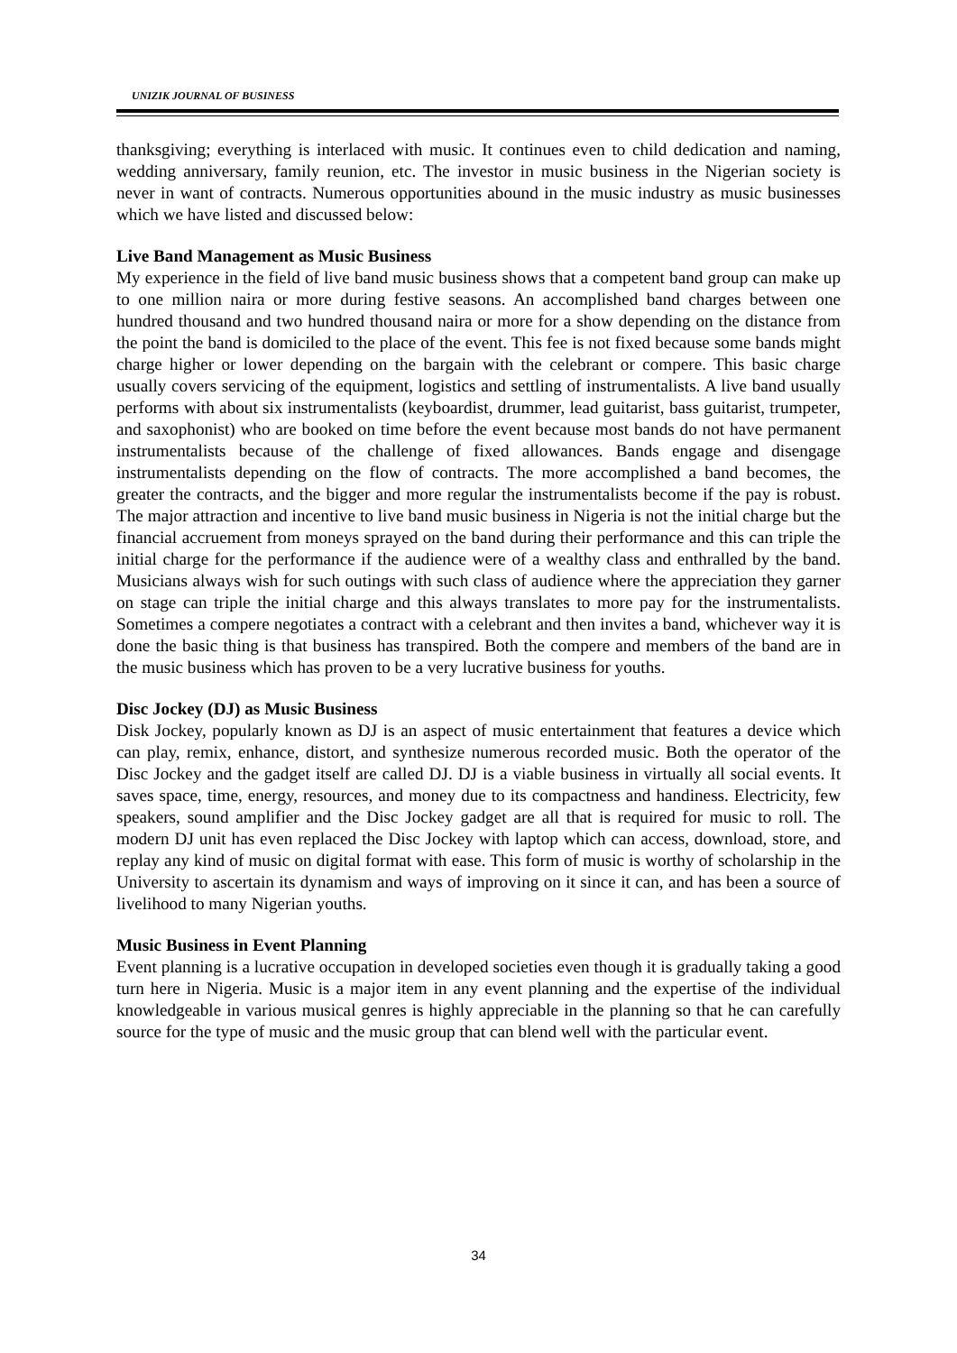UNIZIK JOURNAL OF BUSINESS
thanksgiving; everything is interlaced with music. It continues even to child dedication and naming, wedding anniversary, family reunion, etc. The investor in music business in the Nigerian society is never in want of contracts. Numerous opportunities abound in the music industry as music businesses which we have listed and discussed below:
Live Band Management as Music Business
My experience in the field of live band music business shows that a competent band group can make up to one million naira or more during festive seasons. An accomplished band charges between one hundred thousand and two hundred thousand naira or more for a show depending on the distance from the point the band is domiciled to the place of the event. This fee is not fixed because some bands might charge higher or lower depending on the bargain with the celebrant or compere. This basic charge usually covers servicing of the equipment, logistics and settling of instrumentalists. A live band usually performs with about six instrumentalists (keyboardist, drummer, lead guitarist, bass guitarist, trumpeter, and saxophonist) who are booked on time before the event because most bands do not have permanent instrumentalists because of the challenge of fixed allowances. Bands engage and disengage instrumentalists depending on the flow of contracts. The more accomplished a band becomes, the greater the contracts, and the bigger and more regular the instrumentalists become if the pay is robust. The major attraction and incentive to live band music business in Nigeria is not the initial charge but the financial accruement from moneys sprayed on the band during their performance and this can triple the initial charge for the performance if the audience were of a wealthy class and enthralled by the band. Musicians always wish for such outings with such class of audience where the appreciation they garner on stage can triple the initial charge and this always translates to more pay for the instrumentalists. Sometimes a compere negotiates a contract with a celebrant and then invites a band, whichever way it is done the basic thing is that business has transpired. Both the compere and members of the band are in the music business which has proven to be a very lucrative business for youths.
Disc Jockey (DJ) as Music Business
Disk Jockey, popularly known as DJ is an aspect of music entertainment that features a device which can play, remix, enhance, distort, and synthesize numerous recorded music. Both the operator of the Disc Jockey and the gadget itself are called DJ. DJ is a viable business in virtually all social events. It saves space, time, energy, resources, and money due to its compactness and handiness. Electricity, few speakers, sound amplifier and the Disc Jockey gadget are all that is required for music to roll. The modern DJ unit has even replaced the Disc Jockey with laptop which can access, download, store, and replay any kind of music on digital format with ease. This form of music is worthy of scholarship in the University to ascertain its dynamism and ways of improving on it since it can, and has been a source of livelihood to many Nigerian youths.
Music Business in Event Planning
Event planning is a lucrative occupation in developed societies even though it is gradually taking a good turn here in Nigeria. Music is a major item in any event planning and the expertise of the individual knowledgeable in various musical genres is highly appreciable in the planning so that he can carefully source for the type of music and the music group that can blend well with the particular event.
34